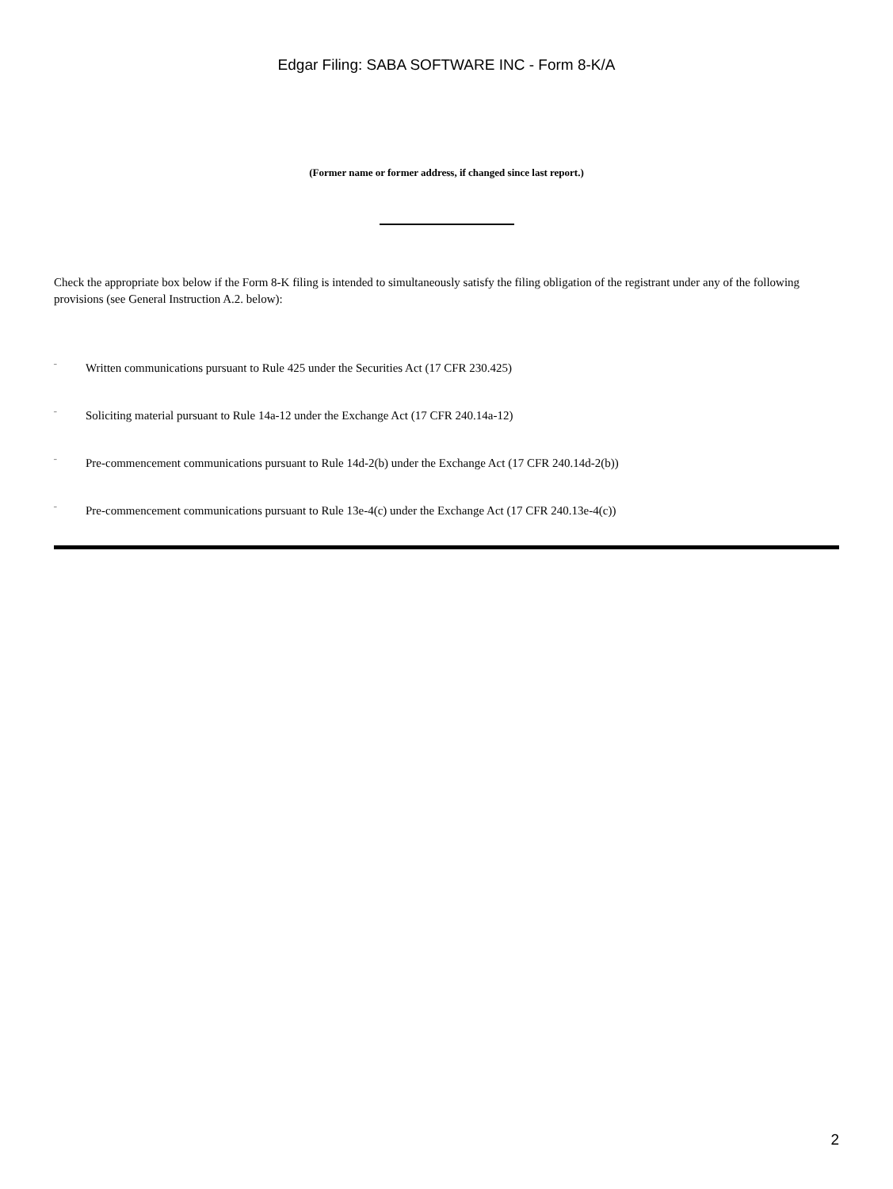Edgar Filing: SABA SOFTWARE INC - Form 8-K/A
(Former name or former address, if changed since last report.)
Check the appropriate box below if the Form 8-K filing is intended to simultaneously satisfy the filing obligation of the registrant under any of the following provisions (see General Instruction A.2. below):
¨ Written communications pursuant to Rule 425 under the Securities Act (17 CFR 230.425)
¨ Soliciting material pursuant to Rule 14a-12 under the Exchange Act (17 CFR 240.14a-12)
¨ Pre-commencement communications pursuant to Rule 14d-2(b) under the Exchange Act (17 CFR 240.14d-2(b))
¨ Pre-commencement communications pursuant to Rule 13e-4(c) under the Exchange Act (17 CFR 240.13e-4(c))
2